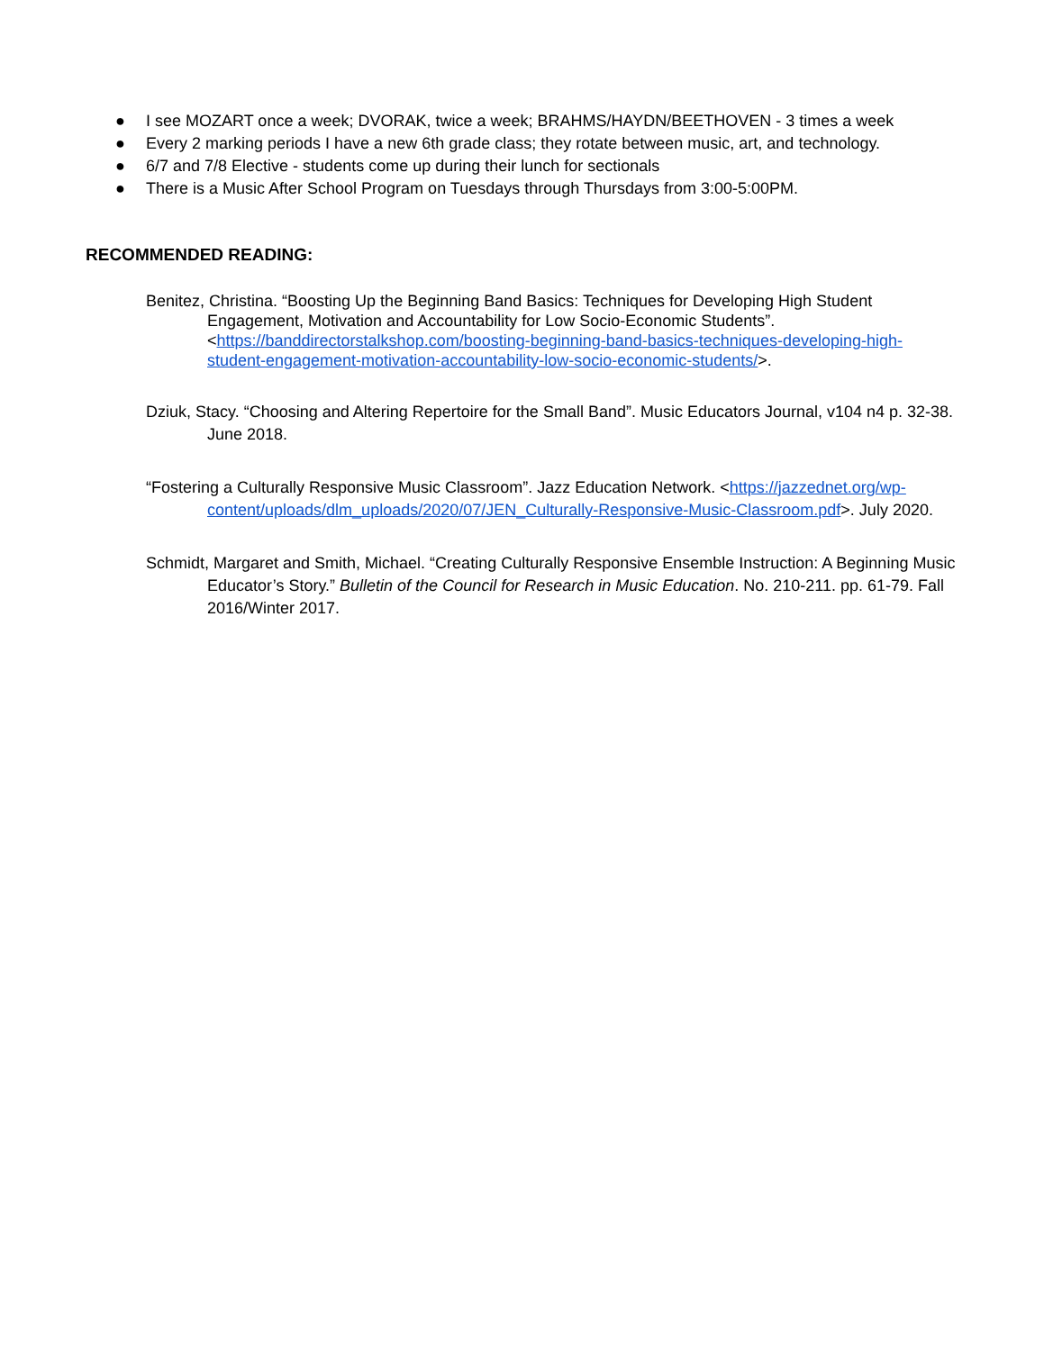● I see MOZART once a week; DVORAK, twice a week; BRAHMS/HAYDN/BEETHOVEN - 3 times a week
● Every 2 marking periods I have a new 6th grade class; they rotate between music, art, and technology.
● 6/7 and 7/8 Elective - students come up during their lunch for sectionals
● There is a Music After School Program on Tuesdays through Thursdays from 3:00-5:00PM.
RECOMMENDED READING:
Benitez, Christina. “Boosting Up the Beginning Band Basics: Techniques for Developing High Student Engagement, Motivation and Accountability for Low Socio-Economic Students”. <https://banddirectorstalkshop.com/boosting-beginning-band-basics-techniques-developing-high-student-engagement-motivation-accountability-low-socio-economic-students/>.
Dziuk, Stacy. “Choosing and Altering Repertoire for the Small Band”. Music Educators Journal, v104 n4 p. 32-38. June 2018.
“Fostering a Culturally Responsive Music Classroom”. Jazz Education Network. <https://jazzednet.org/wp-content/uploads/dlm_uploads/2020/07/JEN_Culturally-Responsive-Music-Classroom.pdf>. July 2020.
Schmidt, Margaret and Smith, Michael. “Creating Culturally Responsive Ensemble Instruction: A Beginning Music Educator’s Story.” Bulletin of the Council for Research in Music Education. No. 210-211. pp. 61-79. Fall 2016/Winter 2017.